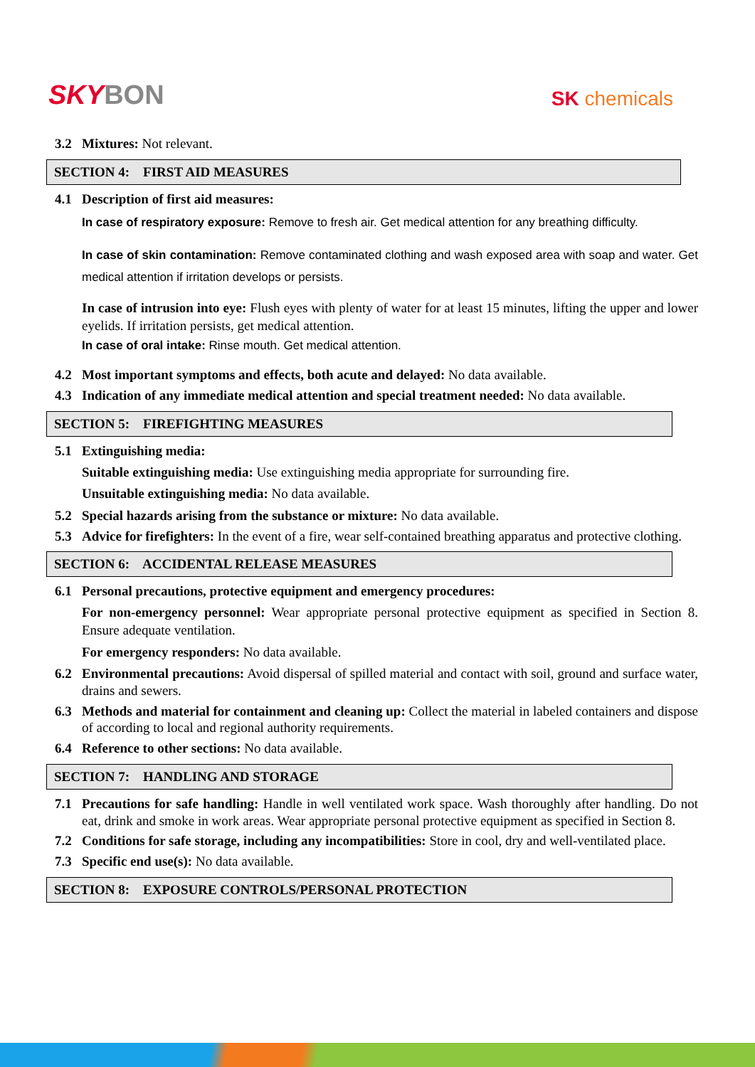SKYBON
SK chemicals
3.2 Mixtures: Not relevant.
SECTION 4: FIRST AID MEASURES
4.1 Description of first aid measures:
In case of respiratory exposure: Remove to fresh air. Get medical attention for any breathing difficulty.
In case of skin contamination: Remove contaminated clothing and wash exposed area with soap and water. Get medical attention if irritation develops or persists.
In case of intrusion into eye: Flush eyes with plenty of water for at least 15 minutes, lifting the upper and lower eyelids. If irritation persists, get medical attention.
In case of oral intake: Rinse mouth. Get medical attention.
4.2 Most important symptoms and effects, both acute and delayed: No data available.
4.3 Indication of any immediate medical attention and special treatment needed: No data available.
SECTION 5: FIREFIGHTING MEASURES
5.1 Extinguishing media:
Suitable extinguishing media: Use extinguishing media appropriate for surrounding fire.
Unsuitable extinguishing media: No data available.
5.2 Special hazards arising from the substance or mixture: No data available.
5.3 Advice for firefighters: In the event of a fire, wear self-contained breathing apparatus and protective clothing.
SECTION 6: ACCIDENTAL RELEASE MEASURES
6.1 Personal precautions, protective equipment and emergency procedures:
For non-emergency personnel: Wear appropriate personal protective equipment as specified in Section 8. Ensure adequate ventilation.
For emergency responders: No data available.
6.2 Environmental precautions: Avoid dispersal of spilled material and contact with soil, ground and surface water, drains and sewers.
6.3 Methods and material for containment and cleaning up: Collect the material in labeled containers and dispose of according to local and regional authority requirements.
6.4 Reference to other sections: No data available.
SECTION 7: HANDLING AND STORAGE
7.1 Precautions for safe handling: Handle in well ventilated work space. Wash thoroughly after handling. Do not eat, drink and smoke in work areas. Wear appropriate personal protective equipment as specified in Section 8.
7.2 Conditions for safe storage, including any incompatibilities: Store in cool, dry and well-ventilated place.
7.3 Specific end use(s): No data available.
SECTION 8: EXPOSURE CONTROLS/PERSONAL PROTECTION